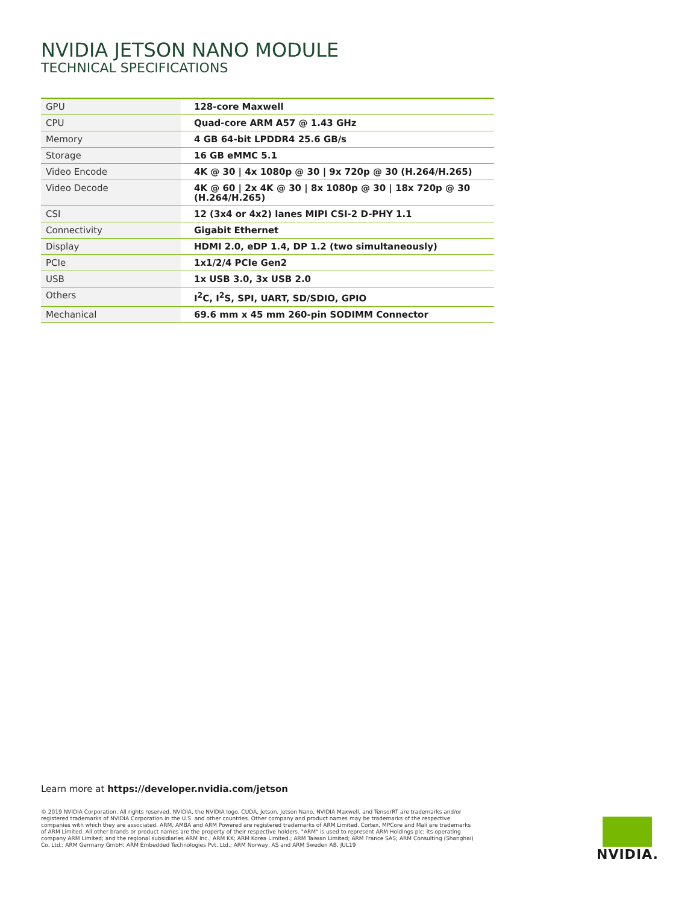NVIDIA JETSON NANO MODULE
TECHNICAL SPECIFICATIONS
| GPU | 128-core Maxwell |
| CPU | Quad-core ARM A57 @ 1.43 GHz |
| Memory | 4 GB 64-bit LPDDR4 25.6 GB/s |
| Storage | 16 GB eMMC 5.1 |
| Video Encode | 4K @ 30 / 4x 1080p @ 30 / 9x 720p @ 30 (H.264/H.265) |
| Video Decode | 4K @ 60 / 2x 4K @ 30 / 8x 1080p @ 30 / 18x 720p @ 30 (H.264/H.265) |
| CSI | 12 (3x4 or 4x2) lanes MIPI CSI-2 D-PHY 1.1 |
| Connectivity | Gigabit Ethernet |
| Display | HDMI 2.0, eDP 1.4, DP 1.2 (two simultaneously) |
| PCIe | 1x1/2/4 PCIe Gen2 |
| USB | 1x USB 3.0, 3x USB 2.0 |
| Others | I<sup>2</sup>C, I<sup>2</sup>S, SPI, UART, SD/SDIO, GPIO |
| Mechanical | 69.6 mm x 45 mm 260-pin SODIMM Connector |
Learn more at https://developer.nvidia.com/jetson
© 2019 NVIDIA Corporation. All rights reserved. NVIDIA, the NVIDIA logo, CUDA, Jetson, Jetson Nano, NVIDIA Maxwell, and TensorRT are trademarks and/or registered trademarks of NVIDIA Corporation in the U.S. and other countries. Other company and product names may be trademarks of the respective companies with which they are associated. ARM, AMBA and ARM Powered are registered trademarks of ARM Limited. Cortex, MPCore and Mali are trademarks of ARM Limited. All other brands or product names are the property of their respective holders. "ARM" is used to represent ARM Holdings plc; its operating company ARM Limited; and the regional subsidiaries ARM Inc.; ARM KK; ARM Korea Limited.; ARM Taiwan Limited; ARM France SAS; ARM Consulting (Shanghai) Co. Ltd.; ARM Germany GmbH; ARM Embedded Technologies Pvt. Ltd.; ARM Norway, AS and ARM Sweden AB. JUL19
NVIDIA.